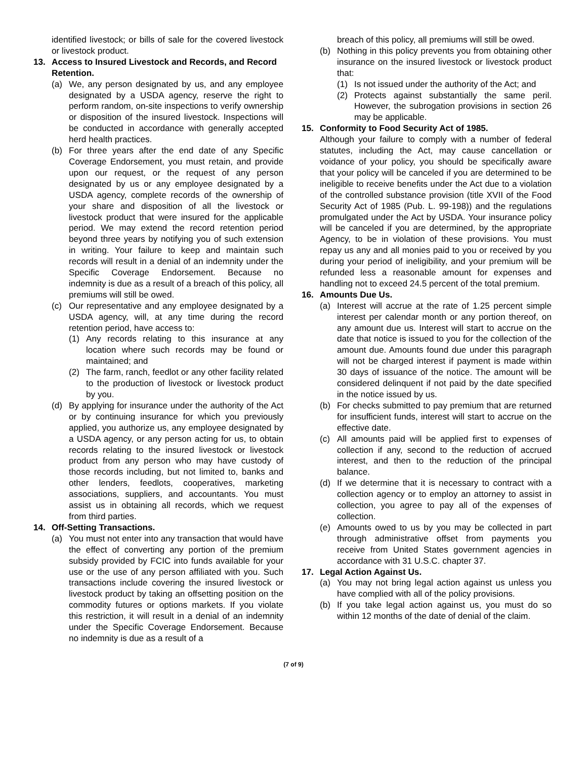identified livestock; or bills of sale for the covered livestock or livestock product.
13. Access to Insured Livestock and Records, and Record Retention.
(a) We, any person designated by us, and any employee designated by a USDA agency, reserve the right to perform random, on-site inspections to verify ownership or disposition of the insured livestock. Inspections will be conducted in accordance with generally accepted herd health practices.
(b) For three years after the end date of any Specific Coverage Endorsement, you must retain, and provide upon our request, or the request of any person designated by us or any employee designated by a USDA agency, complete records of the ownership of your share and disposition of all the livestock or livestock product that were insured for the applicable period. We may extend the record retention period beyond three years by notifying you of such extension in writing. Your failure to keep and maintain such records will result in a denial of an indemnity under the Specific Coverage Endorsement. Because no indemnity is due as a result of a breach of this policy, all premiums will still be owed.
(c) Our representative and any employee designated by a USDA agency, will, at any time during the record retention period, have access to:
(1) Any records relating to this insurance at any location where such records may be found or maintained; and
(2) The farm, ranch, feedlot or any other facility related to the production of livestock or livestock product by you.
(d) By applying for insurance under the authority of the Act or by continuing insurance for which you previously applied, you authorize us, any employee designated by a USDA agency, or any person acting for us, to obtain records relating to the insured livestock or livestock product from any person who may have custody of those records including, but not limited to, banks and other lenders, feedlots, cooperatives, marketing associations, suppliers, and accountants. You must assist us in obtaining all records, which we request from third parties.
14. Off-Setting Transactions.
(a) You must not enter into any transaction that would have the effect of converting any portion of the premium subsidy provided by FCIC into funds available for your use or the use of any person affiliated with you. Such transactions include covering the insured livestock or livestock product by taking an offsetting position on the commodity futures or options markets. If you violate this restriction, it will result in a denial of an indemnity under the Specific Coverage Endorsement. Because no indemnity is due as a result of a
breach of this policy, all premiums will still be owed.
(b) Nothing in this policy prevents you from obtaining other insurance on the insured livestock or livestock product that:
(1) Is not issued under the authority of the Act; and
(2) Protects against substantially the same peril. However, the subrogation provisions in section 26 may be applicable.
15. Conformity to Food Security Act of 1985.
Although your failure to comply with a number of federal statutes, including the Act, may cause cancellation or voidance of your policy, you should be specifically aware that your policy will be canceled if you are determined to be ineligible to receive benefits under the Act due to a violation of the controlled substance provision (title XVII of the Food Security Act of 1985 (Pub. L. 99-198)) and the regulations promulgated under the Act by USDA. Your insurance policy will be canceled if you are determined, by the appropriate Agency, to be in violation of these provisions. You must repay us any and all monies paid to you or received by you during your period of ineligibility, and your premium will be refunded less a reasonable amount for expenses and handling not to exceed 24.5 percent of the total premium.
16. Amounts Due Us.
(a) Interest will accrue at the rate of 1.25 percent simple interest per calendar month or any portion thereof, on any amount due us. Interest will start to accrue on the date that notice is issued to you for the collection of the amount due. Amounts found due under this paragraph will not be charged interest if payment is made within 30 days of issuance of the notice. The amount will be considered delinquent if not paid by the date specified in the notice issued by us.
(b) For checks submitted to pay premium that are returned for insufficient funds, interest will start to accrue on the effective date.
(c) All amounts paid will be applied first to expenses of collection if any, second to the reduction of accrued interest, and then to the reduction of the principal balance.
(d) If we determine that it is necessary to contract with a collection agency or to employ an attorney to assist in collection, you agree to pay all of the expenses of collection.
(e) Amounts owed to us by you may be collected in part through administrative offset from payments you receive from United States government agencies in accordance with 31 U.S.C. chapter 37.
17. Legal Action Against Us.
(a) You may not bring legal action against us unless you have complied with all of the policy provisions.
(b) If you take legal action against us, you must do so within 12 months of the date of denial of the claim.
(7 of 9)